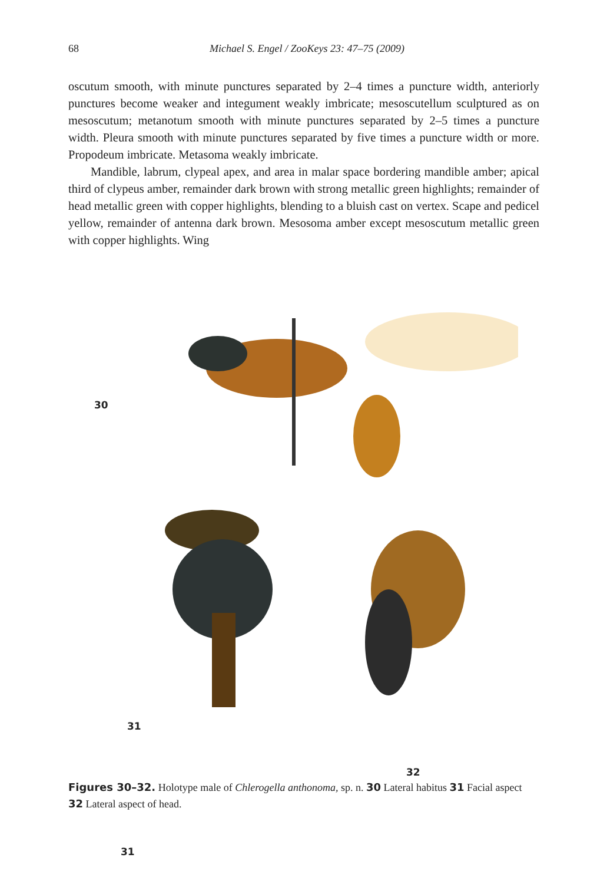68 Michael S. Engel / ZooKeys 23: 47–75 (2009)
oscutum smooth, with minute punctures separated by 2–4 times a puncture width, anteriorly punctures become weaker and integument weakly imbricate; mesoscutellum sculptured as on mesoscutum; metanotum smooth with minute punctures separated by 2–5 times a puncture width. Pleura smooth with minute punctures separated by five times a puncture width or more. Propodeum imbricate. Metasoma weakly imbricate.
Mandible, labrum, clypeal apex, and area in malar space bordering mandible amber; apical third of clypeus amber, remainder dark brown with strong metallic green highlights; remainder of head metallic green with copper highlights, blending to a bluish cast on vertex. Scape and pedicel yellow, remainder of antenna dark brown. Mesosoma amber except mesoscutum metallic green with copper highlights. Wing
30
31
31
32
Figures 30–32. Holotype male of Chlerogella anthonoma, sp. n. 30 Lateral habitus 31 Facial aspect 32 Lateral aspect of head.